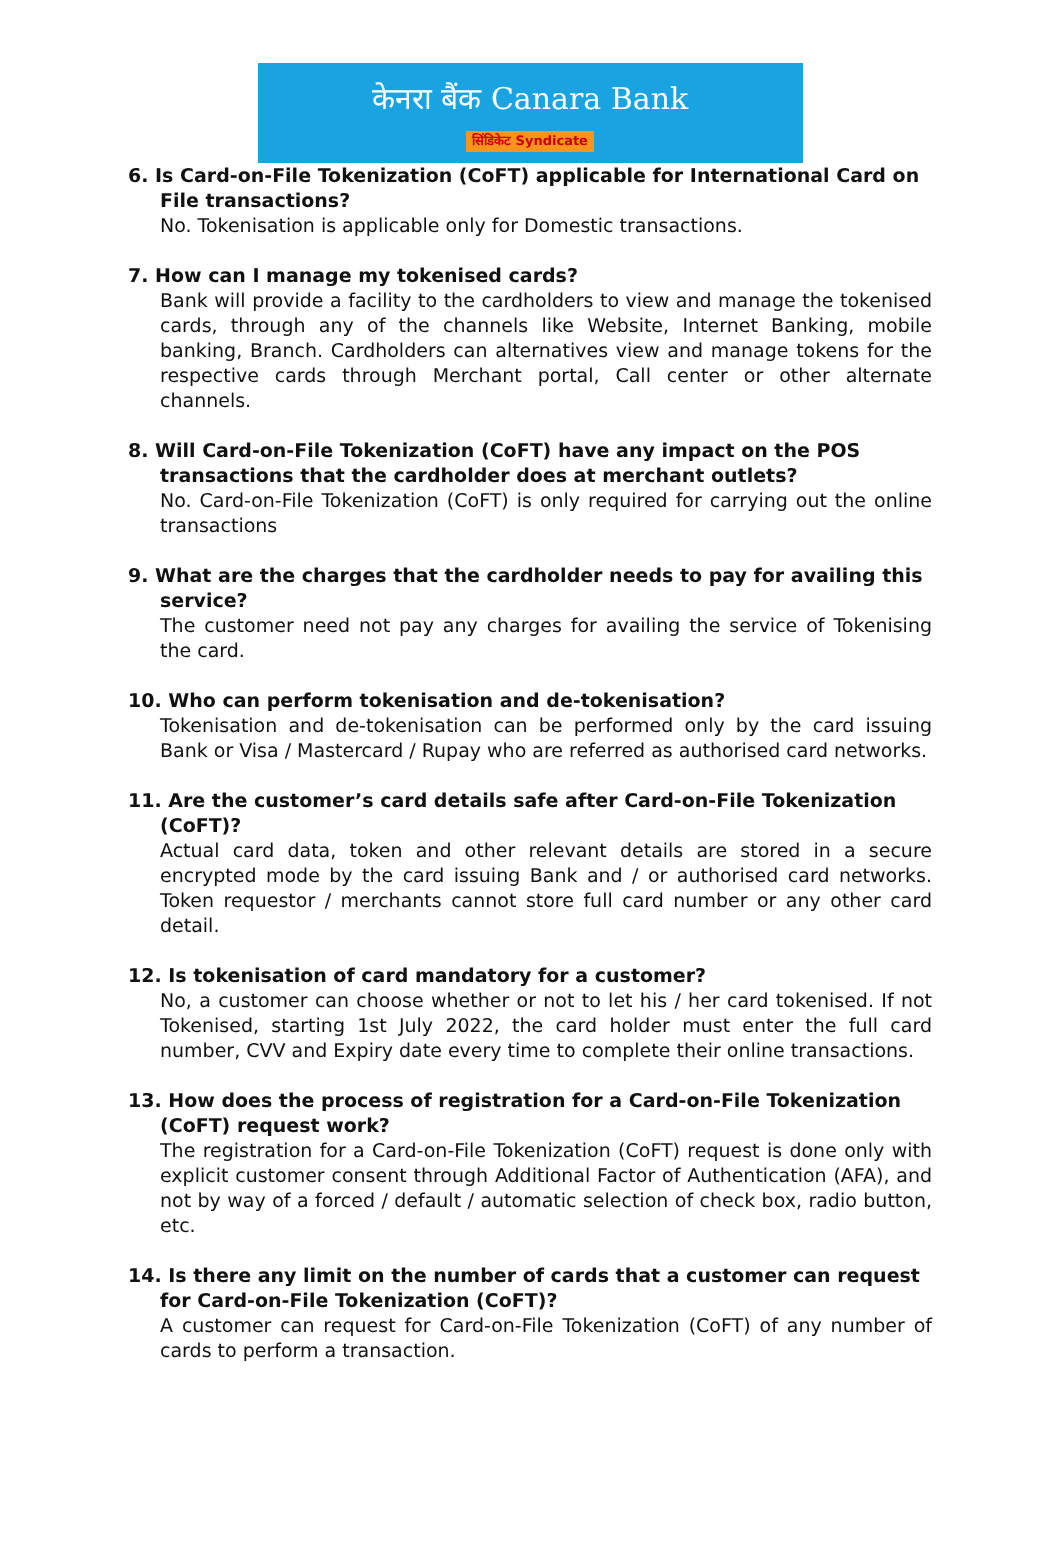केनरा बैंक Canara Bank
सिंडिकेट Syndicate
6. Is Card-on-File Tokenization (CoFT) applicable for International Card on File transactions?
No. Tokenisation is applicable only for Domestic transactions.
7. How can I manage my tokenised cards?
Bank will provide a facility to the cardholders to view and manage the tokenised cards, through any of the channels like Website, Internet Banking, mobile banking, Branch. Cardholders can alternatives view and manage tokens for the respective cards through Merchant portal, Call center or other alternate channels.
8. Will Card-on-File Tokenization (CoFT) have any impact on the POS transactions that the cardholder does at merchant outlets?
No. Card-on-File Tokenization (CoFT) is only required for carrying out the online transactions
9. What are the charges that the cardholder needs to pay for availing this service?
The customer need not pay any charges for availing the service of Tokenising the card.
10. Who can perform tokenisation and de-tokenisation?
Tokenisation and de-tokenisation can be performed only by the card issuing Bank or Visa / Mastercard / Rupay who are referred as authorised card networks.
11. Are the customer’s card details safe after Card-on-File Tokenization (CoFT)?
Actual card data, token and other relevant details are stored in a secure encrypted mode by the card issuing Bank and / or authorised card networks. Token requestor / merchants cannot store full card number or any other card detail.
12. Is tokenisation of card mandatory for a customer?
No, a customer can choose whether or not to let his / her card tokenised. If not Tokenised, starting 1st July 2022, the card holder must enter the full card number, CVV and Expiry date every time to complete their online transactions.
13. How does the process of registration for a Card-on-File Tokenization (CoFT) request work?
The registration for a Card-on-File Tokenization (CoFT) request is done only with explicit customer consent through Additional Factor of Authentication (AFA), and not by way of a forced / default / automatic selection of check box, radio button, etc.
14. Is there any limit on the number of cards that a customer can request for Card-on-File Tokenization (CoFT)?
A customer can request for Card-on-File Tokenization (CoFT) of any number of cards to perform a transaction.